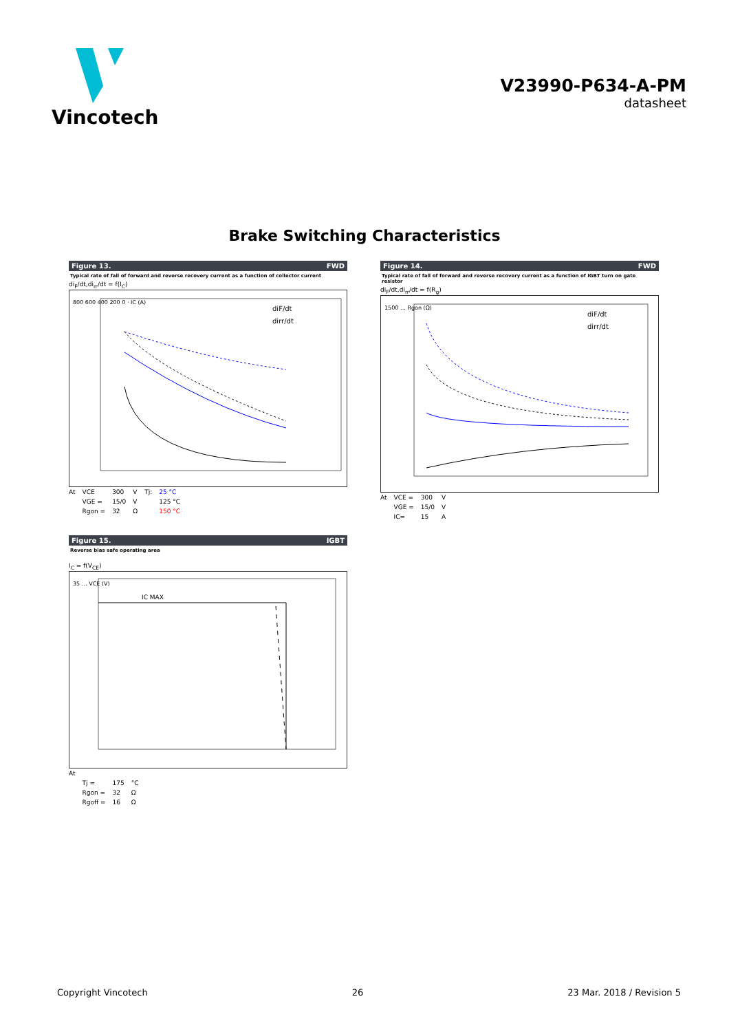Vincotech
V23990-P634-A-PM
datasheet
Brake Switching Characteristics
Figure 13. FWD
Typical rate of fall of forward and reverse recovery current as a function of collector current
di<sub>F</sub>/dt,di<sub>rr</sub>/dt = f(I<sub>C</sub>)
diF/dt
dirr/dt
800 600 400 200 0 · IC (A)
| At | VCE | 300 | V | Tj: | 25 °C |
| | VGE = | 15/0 | V | | 125 °C |
| | Rgon = | 32 | Ω | | 150 °C |
Figure 14. FWD
Typical rate of fall of forward and reverse recovery current as a function of IGBT turn on gate resistor
di<sub>F</sub>/dt,di<sub>rr</sub>/dt = f(R<sub>g</sub>)
diF/dt
dirr/dt
1500 … Rgon (Ω)
| At | VCE = | 300 | V |
| | VGE = | 15/0 | V |
| | IC= | 15 | A |
Figure 15. IGBT
Reverse bias safe operating area
I<sub>C</sub> = f(V<sub>CE</sub>)
IC MAX
35 … VCE (V)
| At | | | |
| | Tj = | 175 | °C |
| | Rgon = | 32 | Ω |
| | Rgoff = | 16 | Ω |
Copyright Vincotech 26 23 Mar. 2018 / Revision 5